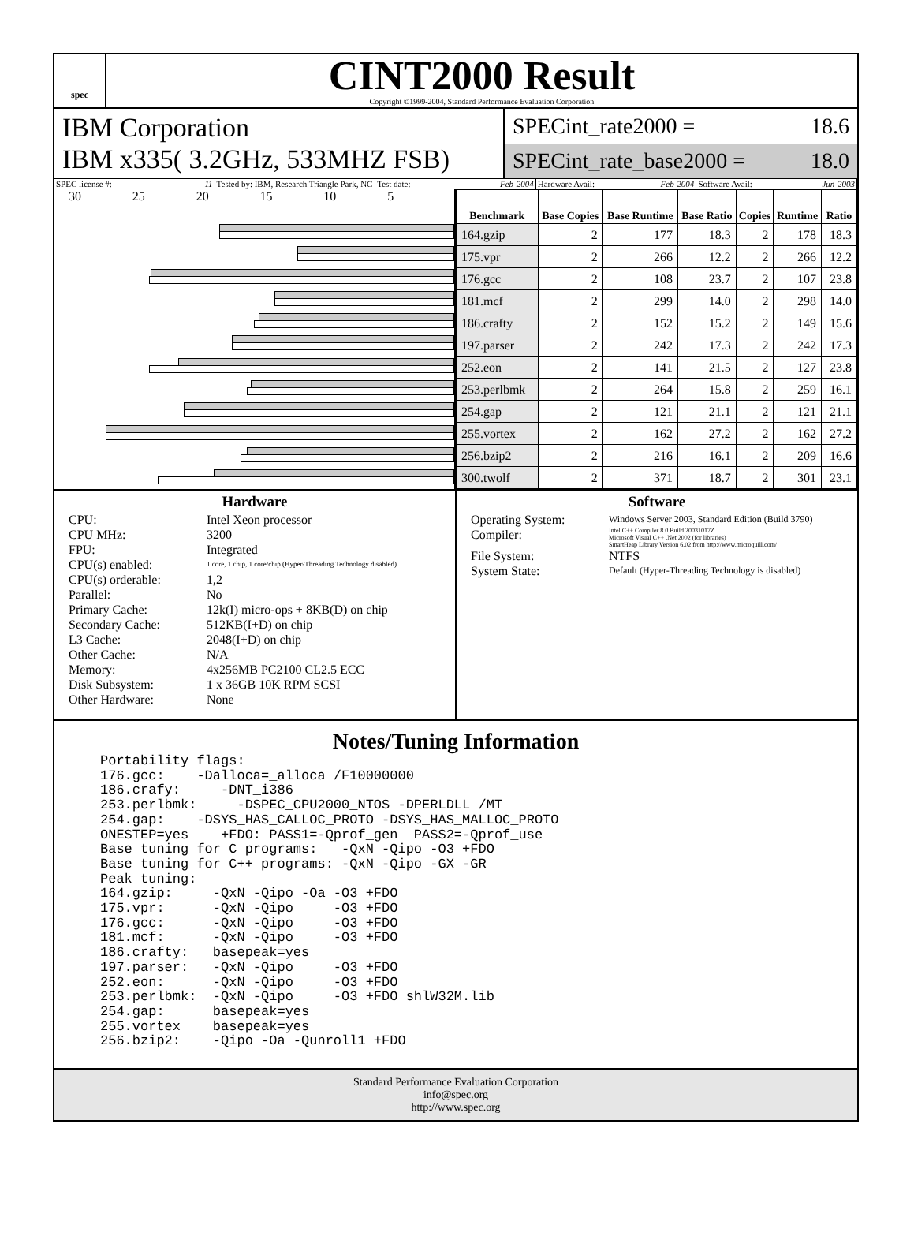spec
CINT2000 Result
Copyright ©1999-2004, Standard Performance Evaluation Corporation
IBM Corporation
IBM x335( 3.2GHz, 533MHZ FSB)
SPECint_rate2000 = 18.6
SPECint_rate_base2000 = 18.0
SPEC license #: 11 Tested by: IBM, Research Triangle Park, NC Test date: Feb-2004 Hardware Avail: Feb-2004 Software Avail: Jun-2003
30 25 20 15 10 5
| Benchmark | Base Copies | Base Runtime | Base Ratio | Copies | Runtime | Ratio |
| --- | --- | --- | --- | --- | --- | --- |
| 164.gzip | 2 | 177 | 18.3 | 2 | 178 | 18.3 |
| 175.vpr | 2 | 266 | 12.2 | 2 | 266 | 12.2 |
| 176.gcc | 2 | 108 | 23.7 | 2 | 107 | 23.8 |
| 181.mcf | 2 | 299 | 14.0 | 2 | 298 | 14.0 |
| 186.crafty | 2 | 152 | 15.2 | 2 | 149 | 15.6 |
| 197.parser | 2 | 242 | 17.3 | 2 | 242 | 17.3 |
| 252.eon | 2 | 141 | 21.5 | 2 | 127 | 23.8 |
| 253.perlbmk | 2 | 264 | 15.8 | 2 | 259 | 16.1 |
| 254.gap | 2 | 121 | 21.1 | 2 | 121 | 21.1 |
| 255.vortex | 2 | 162 | 27.2 | 2 | 162 | 27.2 |
| 256.bzip2 | 2 | 216 | 16.1 | 2 | 209 | 16.6 |
| 300.twolf | 2 | 371 | 18.7 | 2 | 301 | 23.1 |
Hardware
CPU: Intel Xeon processor
CPU MHz: 3200
FPU: Integrated
CPU(s) enabled: 1 core, 1 chip, 1 core/chip (Hyper-Threading Technology disabled)
CPU(s) orderable: 1,2
Parallel: No
Primary Cache: 12k(I) micro-ops + 8KB(D) on chip
Secondary Cache: 512KB(I+D) on chip
L3 Cache: 2048(I+D) on chip
Other Cache: N/A
Memory: 4x256MB PC2100 CL2.5 ECC
Disk Subsystem: 1 x 36GB 10K RPM SCSI
Other Hardware: None
Software
Operating System: Windows Server 2003, Standard Edition (Build 3790)
Compiler: Intel C++ Compiler 8.0 Build 20031017Z
Microsoft Visual C++ .Net 2002 (for libraries)
SmartHeap Library Version 6.02 from http://www.microquill.com/
File System: NTFS
System State: Default (Hyper-Threading Technology is disabled)
Notes/Tuning Information
Portability flags:
176.gcc:    -Dalloca=_alloca /F10000000
186.crafy:     -DNT_i386
253.perlbmk:     -DSPEC_CPU2000_NTOS -DPERLDLL /MT
254.gap:    -DSYS_HAS_CALLOC_PROTO -DSYS_HAS_MALLOC_PROTO
ONESTEP=yes    +FDO: PASS1=-Qprof_gen  PASS2=-Qprof_use
Base tuning for C programs:   -QxN -Qipo -O3 +FDO
Base tuning for C++ programs: -QxN -Qipo -GX -GR
Peak tuning:
164.gzip:     -QxN -Qipo -Oa -O3 +FDO
175.vpr:      -QxN -Qipo     -O3 +FDO
176.gcc:      -QxN -Qipo     -O3 +FDO
181.mcf:      -QxN -Qipo     -O3 +FDO
186.crafty:   basepeak=yes
197.parser:   -QxN -Qipo     -O3 +FDO
252.eon:      -QxN -Qipo     -O3 +FDO
253.perlbmk:  -QxN -Qipo     -O3 +FDO shlW32M.lib
254.gap:      basepeak=yes
255.vortex    basepeak=yes
256.bzip2:    -Qipo -Oa -Qunroll1 +FDO
Standard Performance Evaluation Corporation
info@spec.org
http://www.spec.org